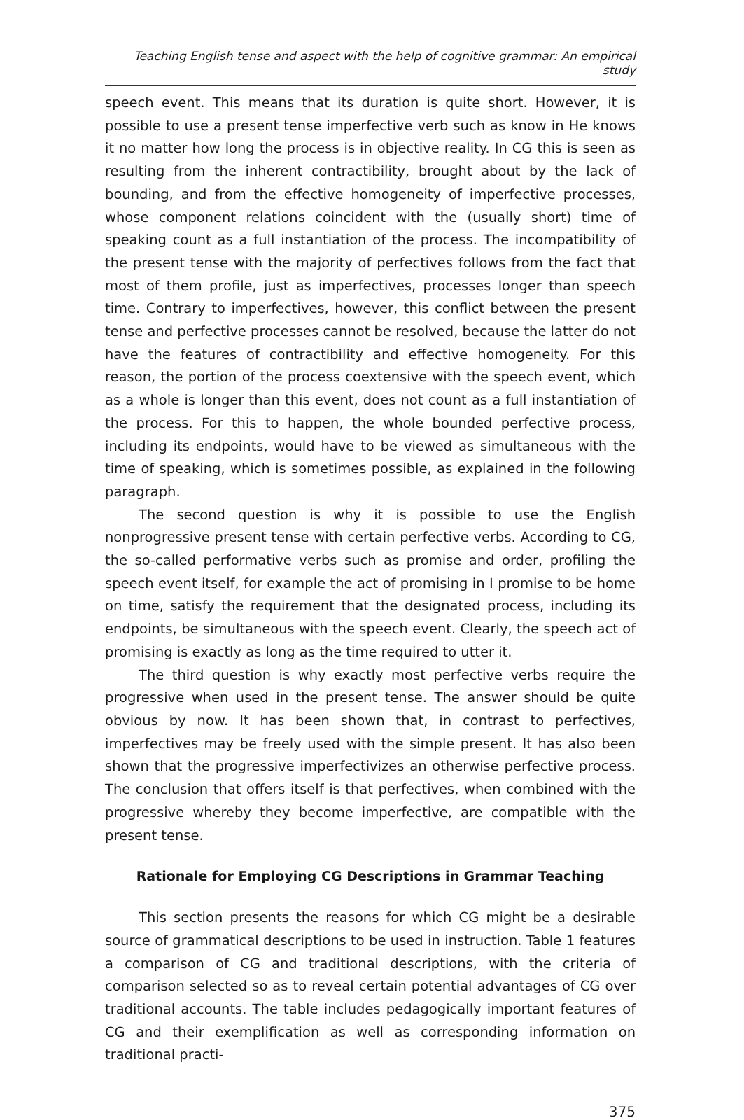Teaching English tense and aspect with the help of cognitive grammar: An empirical study
speech event. This means that its duration is quite short. However, it is possible to use a present tense imperfective verb such as know in He knows it no matter how long the process is in objective reality. In CG this is seen as resulting from the inherent contractibility, brought about by the lack of bounding, and from the effective homogeneity of imperfective processes, whose component relations coincident with the (usually short) time of speaking count as a full instantiation of the process. The incompatibility of the present tense with the majority of perfectives follows from the fact that most of them profile, just as imperfectives, processes longer than speech time. Contrary to imperfectives, however, this conflict between the present tense and perfective processes cannot be resolved, because the latter do not have the features of contractibility and effective homogeneity. For this reason, the portion of the process coextensive with the speech event, which as a whole is longer than this event, does not count as a full instantiation of the process. For this to happen, the whole bounded perfective process, including its endpoints, would have to be viewed as simultaneous with the time of speaking, which is sometimes possible, as explained in the following paragraph.
The second question is why it is possible to use the English nonprogressive present tense with certain perfective verbs. According to CG, the so-called performative verbs such as promise and order, profiling the speech event itself, for example the act of promising in I promise to be home on time, satisfy the requirement that the designated process, including its endpoints, be simultaneous with the speech event. Clearly, the speech act of promising is exactly as long as the time required to utter it.
The third question is why exactly most perfective verbs require the progressive when used in the present tense. The answer should be quite obvious by now. It has been shown that, in contrast to perfectives, imperfectives may be freely used with the simple present. It has also been shown that the progressive imperfectivizes an otherwise perfective process. The conclusion that offers itself is that perfectives, when combined with the progressive whereby they become imperfective, are compatible with the present tense.
Rationale for Employing CG Descriptions in Grammar Teaching
This section presents the reasons for which CG might be a desirable source of grammatical descriptions to be used in instruction. Table 1 features a comparison of CG and traditional descriptions, with the criteria of comparison selected so as to reveal certain potential advantages of CG over traditional accounts. The table includes pedagogically important features of CG and their exemplification as well as corresponding information on traditional practi-
375